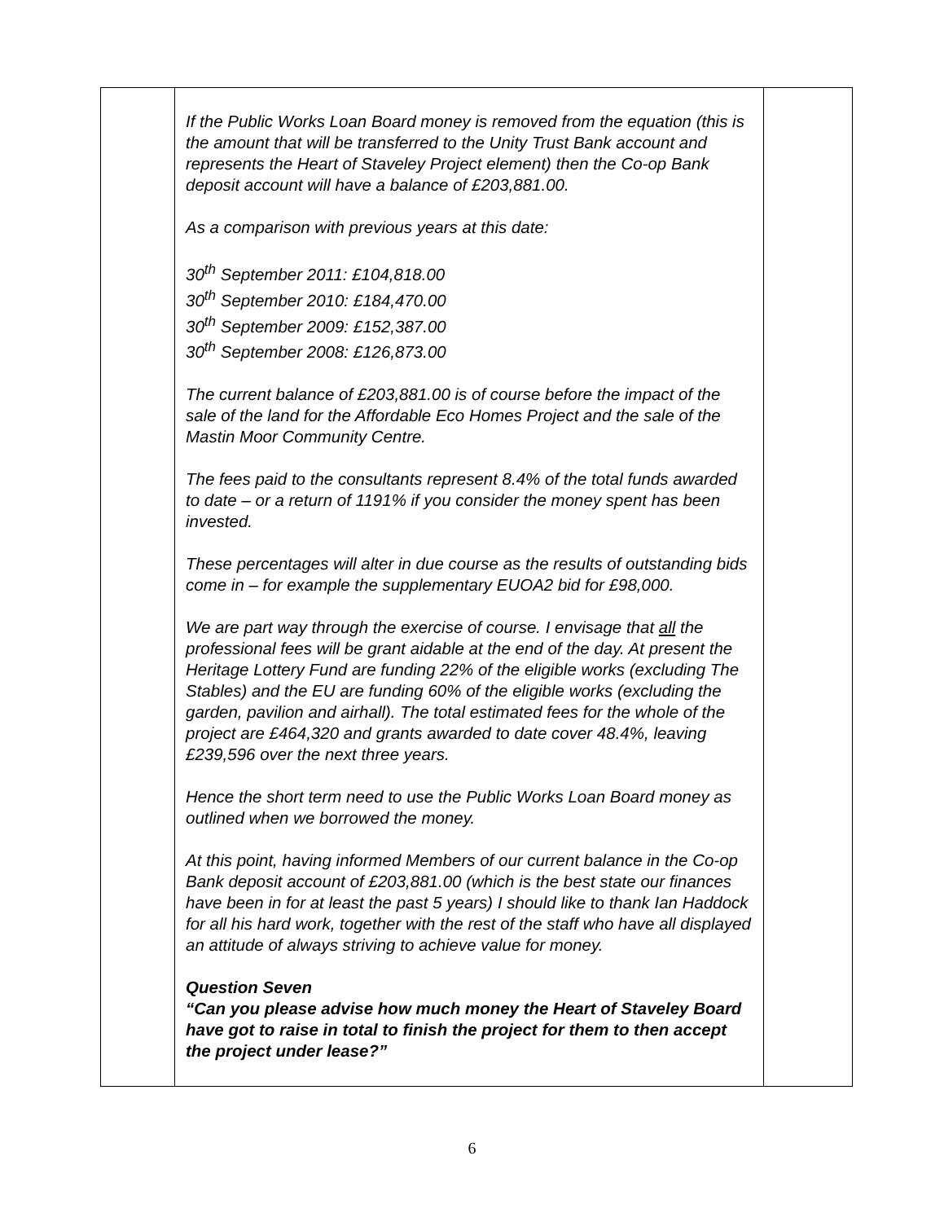| | If the Public Works Loan Board money is removed from the equation (this is the amount that will be transferred to the Unity Trust Bank account and represents the Heart of Staveley Project element) then the Co-op Bank deposit account will have a balance of £203,881.00. As a comparison with previous years at this date: 30<sup>th</sup> September 2011: £104,818.00 30<sup>th</sup> September 2010: £184,470.00 30<sup>th</sup> September 2009: £152,387.00 30<sup>th</sup> September 2008: £126,873.00 The current balance of £203,881.00 is of course before the impact of the sale of the land for the Affordable Eco Homes Project and the sale of the Mastin Moor Community Centre. The fees paid to the consultants represent 8.4% of the total funds awarded to date – or a return of 1191% if you consider the money spent has been invested. These percentages will alter in due course as the results of outstanding bids come in – for example the supplementary EUOA2 bid for £98,000. We are part way through the exercise of course. I envisage that all the professional fees will be grant aidable at the end of the day. At present the Heritage Lottery Fund are funding 22% of the eligible works (excluding The Stables) and the EU are funding 60% of the eligible works (excluding the garden, pavilion and airhall). The total estimated fees for the whole of the project are £464,320 and grants awarded to date cover 48.4%, leaving £239,596 over the next three years. Hence the short term need to use the Public Works Loan Board money as outlined when we borrowed the money. At this point, having informed Members of our current balance in the Co-op Bank deposit account of £203,881.00 (which is the best state our finances have been in for at least the past 5 years) I should like to thank Ian Haddock for all his hard work, together with the rest of the staff who have all displayed an attitude of always striving to achieve value for money. Question Seven “Can you please advise how much money the Heart of Staveley Board have got to raise in total to finish the project for them to then accept the project under lease?” | |
6